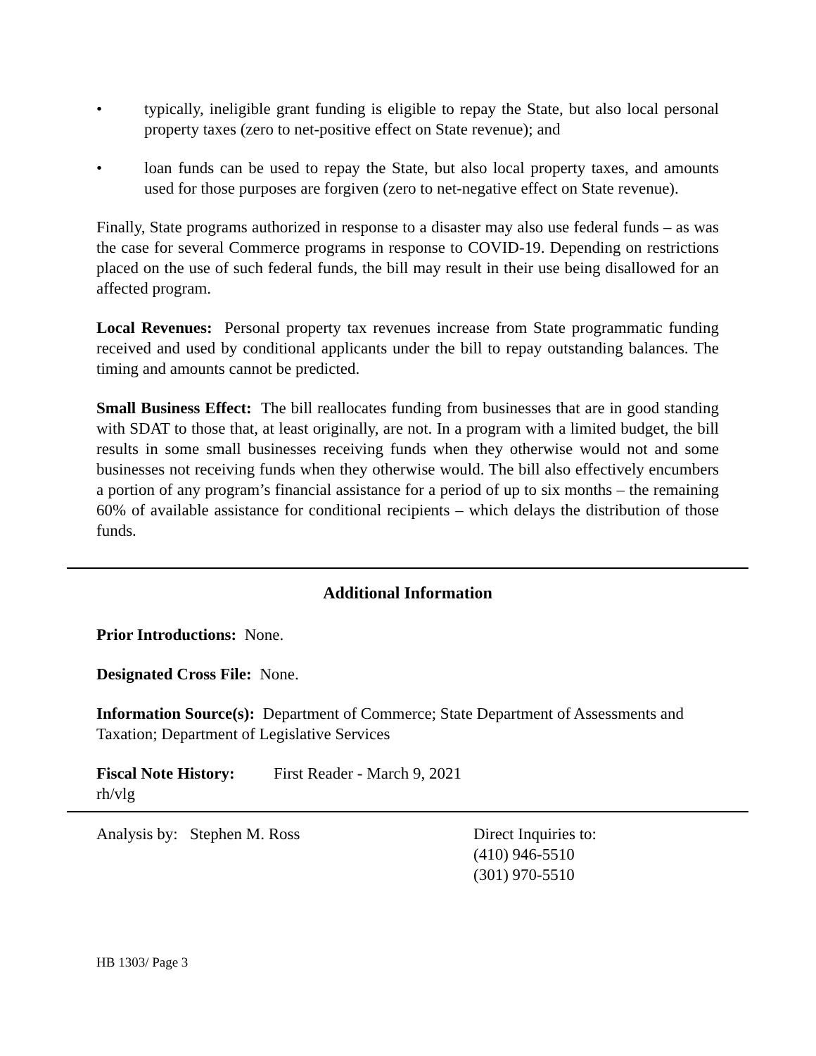• typically, ineligible grant funding is eligible to repay the State, but also local personal property taxes (zero to net-positive effect on State revenue); and
• loan funds can be used to repay the State, but also local property taxes, and amounts used for those purposes are forgiven (zero to net-negative effect on State revenue).
Finally, State programs authorized in response to a disaster may also use federal funds – as was the case for several Commerce programs in response to COVID-19. Depending on restrictions placed on the use of such federal funds, the bill may result in their use being disallowed for an affected program.
Local Revenues: Personal property tax revenues increase from State programmatic funding received and used by conditional applicants under the bill to repay outstanding balances. The timing and amounts cannot be predicted.
Small Business Effect: The bill reallocates funding from businesses that are in good standing with SDAT to those that, at least originally, are not. In a program with a limited budget, the bill results in some small businesses receiving funds when they otherwise would not and some businesses not receiving funds when they otherwise would. The bill also effectively encumbers a portion of any program’s financial assistance for a period of up to six months – the remaining 60% of available assistance for conditional recipients – which delays the distribution of those funds.
Additional Information
Prior Introductions: None.
Designated Cross File: None.
Information Source(s): Department of Commerce; State Department of Assessments and Taxation; Department of Legislative Services
Fiscal Note History: First Reader - March 9, 2021
rh/vlg
Analysis by: Stephen M. Ross Direct Inquiries to:
(410) 946-5510
(301) 970-5510
HB 1303/ Page 3